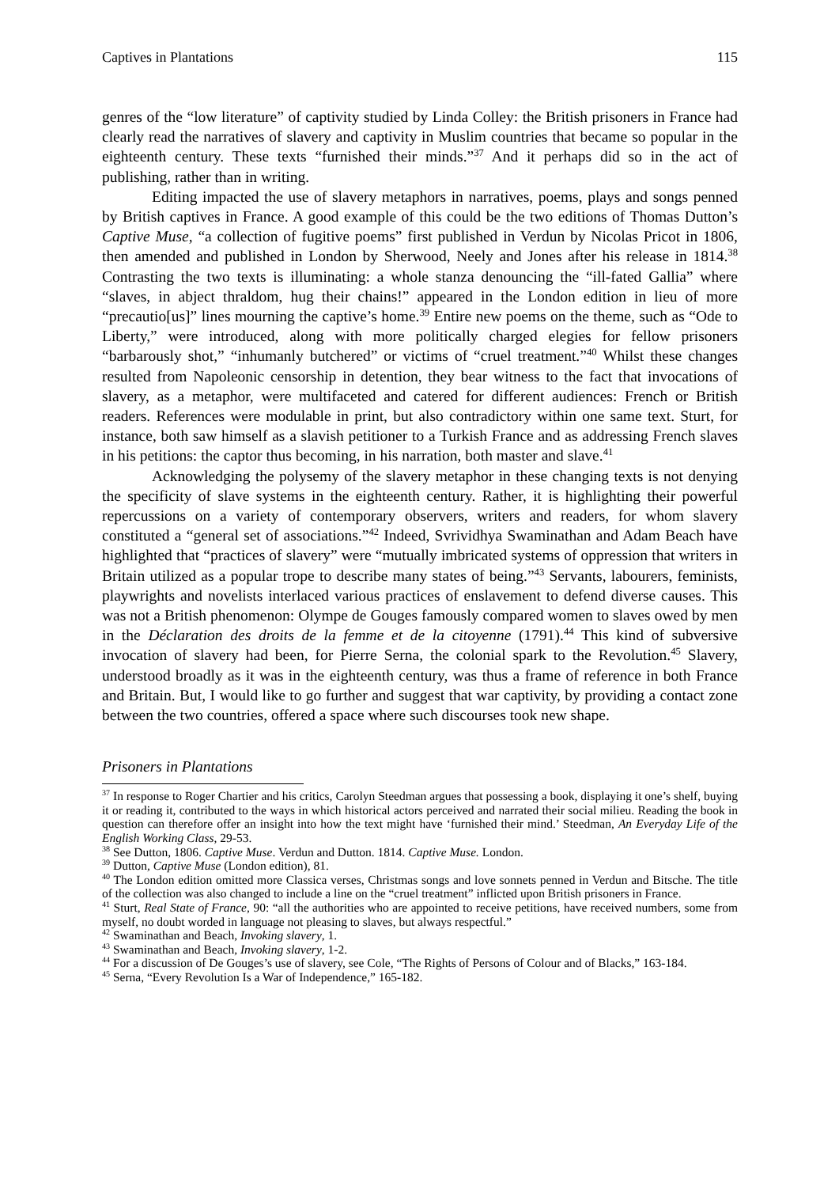Captives in Plantations 115
genres of the “low literature” of captivity studied by Linda Colley: the British prisoners in France had clearly read the narratives of slavery and captivity in Muslim countries that became so popular in the eighteenth century. These texts “furnished their minds.”<sup>37</sup> And it perhaps did so in the act of publishing, rather than in writing.
Editing impacted the use of slavery metaphors in narratives, poems, plays and songs penned by British captives in France. A good example of this could be the two editions of Thomas Dutton’s Captive Muse, “a collection of fugitive poems” first published in Verdun by Nicolas Pricot in 1806, then amended and published in London by Sherwood, Neely and Jones after his release in 1814.<sup>38</sup> Contrasting the two texts is illuminating: a whole stanza denouncing the “ill-fated Gallia” where “slaves, in abject thraldom, hug their chains!” appeared in the London edition in lieu of more “precautio[us]” lines mourning the captive’s home.<sup>39</sup> Entire new poems on the theme, such as “Ode to Liberty,” were introduced, along with more politically charged elegies for fellow prisoners “barbarously shot,” “inhumanly butchered” or victims of “cruel treatment.”<sup>40</sup> Whilst these changes resulted from Napoleonic censorship in detention, they bear witness to the fact that invocations of slavery, as a metaphor, were multifaceted and catered for different audiences: French or British readers. References were modulable in print, but also contradictory within one same text. Sturt, for instance, both saw himself as a slavish petitioner to a Turkish France and as addressing French slaves in his petitions: the captor thus becoming, in his narration, both master and slave.<sup>41</sup>
Acknowledging the polysemy of the slavery metaphor in these changing texts is not denying the specificity of slave systems in the eighteenth century. Rather, it is highlighting their powerful repercussions on a variety of contemporary observers, writers and readers, for whom slavery constituted a “general set of associations.”<sup>42</sup> Indeed, Svrividhya Swaminathan and Adam Beach have highlighted that “practices of slavery” were “mutually imbricated systems of oppression that writers in Britain utilized as a popular trope to describe many states of being.”<sup>43</sup> Servants, labourers, feminists, playwrights and novelists interlaced various practices of enslavement to defend diverse causes. This was not a British phenomenon: Olympe de Gouges famously compared women to slaves owed by men in the Déclaration des droits de la femme et de la citoyenne (1791).<sup>44</sup> This kind of subversive invocation of slavery had been, for Pierre Serna, the colonial spark to the Revolution.<sup>45</sup> Slavery, understood broadly as it was in the eighteenth century, was thus a frame of reference in both France and Britain. But, I would like to go further and suggest that war captivity, by providing a contact zone between the two countries, offered a space where such discourses took new shape.
Prisoners in Plantations
<sup>37</sup> In response to Roger Chartier and his critics, Carolyn Steedman argues that possessing a book, displaying it one’s shelf, buying it or reading it, contributed to the ways in which historical actors perceived and narrated their social milieu. Reading the book in question can therefore offer an insight into how the text might have ‘furnished their mind.’ Steedman, An Everyday Life of the English Working Class, 29-53.
<sup>38</sup> See Dutton, 1806. Captive Muse. Verdun and Dutton. 1814. Captive Muse. London.
<sup>39</sup> Dutton, Captive Muse (London edition), 81.
<sup>40</sup> The London edition omitted more Classica verses, Christmas songs and love sonnets penned in Verdun and Bitsche. The title of the collection was also changed to include a line on the “cruel treatment” inflicted upon British prisoners in France.
<sup>41</sup> Sturt, Real State of France, 90: “all the authorities who are appointed to receive petitions, have received numbers, some from myself, no doubt worded in language not pleasing to slaves, but always respectful.”
<sup>42</sup> Swaminathan and Beach, Invoking slavery, 1.
<sup>43</sup> Swaminathan and Beach, Invoking slavery, 1-2.
<sup>44</sup> For a discussion of De Gouges’s use of slavery, see Cole, “The Rights of Persons of Colour and of Blacks,” 163-184.
<sup>45</sup> Serna, “Every Revolution Is a War of Independence,” 165-182.